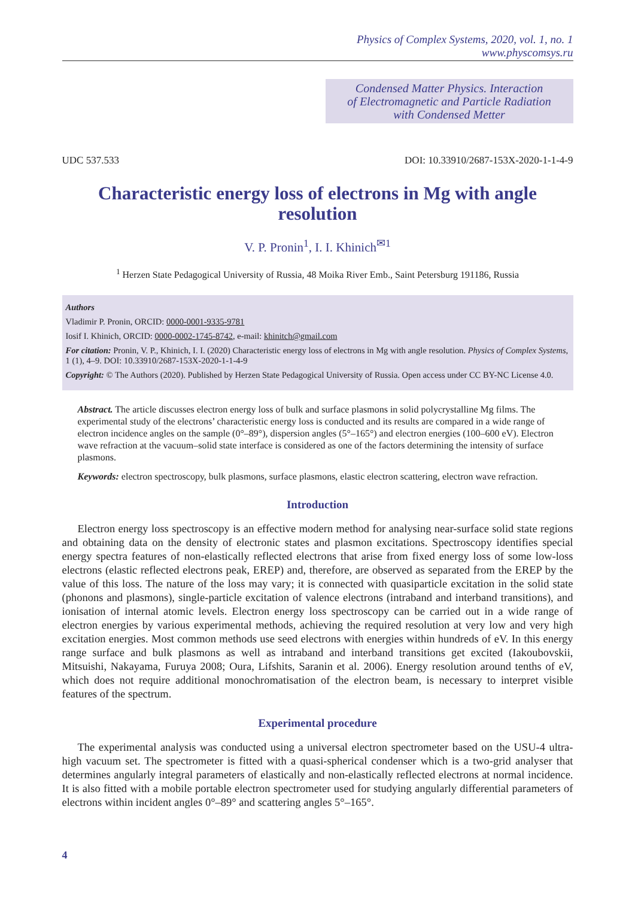Physics of Complex Systems, 2020, vol. 1, no. 1
www.physcomsys.ru
Condensed Matter Physics. Interaction
of Electromagnetic and Particle Radiation
with Condensed Metter
UDC 537.533 DOI: 10.33910/2687-153X-2020-1-1-4-9
Characteristic energy loss of electrons in Mg with angle resolution
V. P. Pronin<sup>1</sup>, I. I. Khinich<sup>✉1</sup>
<sup>1</sup> Herzen State Pedagogical University of Russia, 48 Moika River Emb., Saint Petersburg 191186, Russia
Authors
Vladimir P. Pronin, ORCID: 0000-0001-9335-9781
Iosif I. Khinich, ORCID: 0000-0002-1745-8742, e-mail: khinitch@gmail.com
For citation: Pronin, V. P., Khinich, I. I. (2020) Characteristic energy loss of electrons in Mg with angle resolution. Physics of Complex Systems, 1 (1), 4–9. DOI: 10.33910/2687-153X-2020-1-1-4-9
Copyright: © The Authors (2020). Published by Herzen State Pedagogical University of Russia. Open access under CC BY-NC License 4.0.
Abstract. The article discusses electron energy loss of bulk and surface plasmons in solid polycrystalline Mg films. The experimental study of the electrons’ characteristic energy loss is conducted and its results are compared in a wide range of electron incidence angles on the sample (0°–89°), dispersion angles (5°–165°) and electron energies (100–600 eV). Electron wave refraction at the vacuum–solid state interface is considered as one of the factors determining the intensity of surface plasmons.
Keywords: electron spectroscopy, bulk plasmons, surface plasmons, elastic electron scattering, electron wave refraction.
Introduction
Electron energy loss spectroscopy is an effective modern method for analysing near-surface solid state regions and obtaining data on the density of electronic states and plasmon excitations. Spectroscopy identifies special energy spectra features of non-elastically reflected electrons that arise from fixed energy loss of some low-loss electrons (elastic reflected electrons peak, EREP) and, therefore, are observed as separated from the EREP by the value of this loss. The nature of the loss may vary; it is connected with quasiparticle excitation in the solid state (phonons and plasmons), single-particle excitation of valence electrons (intraband and interband transitions), and ionisation of internal atomic levels. Electron energy loss spectroscopy can be carried out in a wide range of electron energies by various experimental methods, achieving the required resolution at very low and very high excitation energies. Most common methods use seed electrons with energies within hundreds of eV. In this energy range surface and bulk plasmons as well as intraband and interband transitions get excited (Iakoubovskii, Mitsuishi, Nakayama, Furuya 2008; Oura, Lifshits, Saranin et al. 2006). Energy resolution around tenths of eV, which does not require additional monochromatisation of the electron beam, is necessary to interpret visible features of the spectrum.
Experimental procedure
The experimental analysis was conducted using a universal electron spectrometer based on the USU-4 ultra-high vacuum set. The spectrometer is fitted with a quasi-spherical condenser which is a two-grid analyser that determines angularly integral parameters of elastically and non-elastically reflected electrons at normal incidence. It is also fitted with a mobile portable electron spectrometer used for studying angularly differential parameters of electrons within incident angles 0°–89° and scattering angles 5°–165°.
4